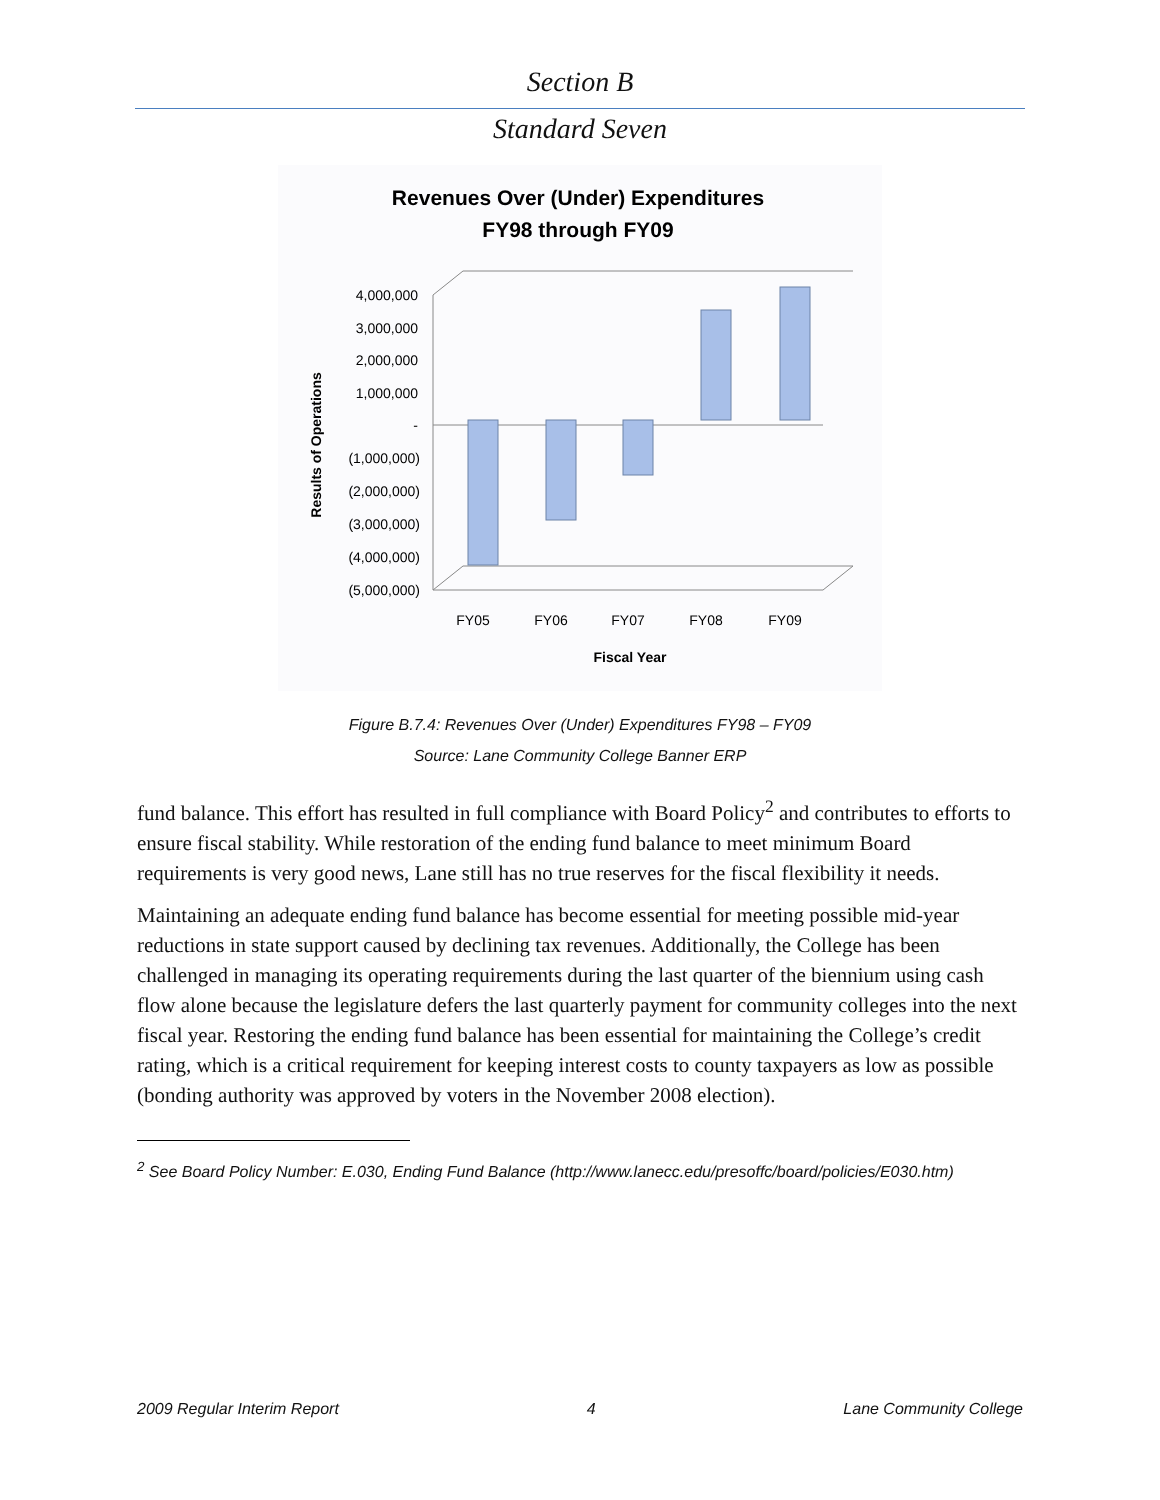Section B
Standard Seven
Revenues Over (Under) Expenditures
FY98 through FY09
4,000,000
3,000,000
2,000,000
1,000,000
-
(1,000,000)
(2,000,000)
(3,000,000)
(4,000,000)
(5,000,000)
FY05
FY06
FY07
FY08
FY09
Fiscal Year
Results of Operations
Figure B.7.4: Revenues Over (Under) Expenditures FY98 – FY09
Source: Lane Community College Banner ERP
fund balance. This effort has resulted in full compliance with Board Policy<sup>2</sup> and contributes to efforts to ensure fiscal stability. While restoration of the ending fund balance to meet minimum Board requirements is very good news, Lane still has no true reserves for the fiscal flexibility it needs.
Maintaining an adequate ending fund balance has become essential for meeting possible mid-year reductions in state support caused by declining tax revenues. Additionally, the College has been challenged in managing its operating requirements during the last quarter of the biennium using cash flow alone because the legislature defers the last quarterly payment for community colleges into the next fiscal year. Restoring the ending fund balance has been essential for maintaining the College’s credit rating, which is a critical requirement for keeping interest costs to county taxpayers as low as possible (bonding authority was approved by voters in the November 2008 election).
<sup>2</sup> See Board Policy Number: E.030, Ending Fund Balance (http://www.lanecc.edu/presoffc/board/policies/E030.htm)
2009 Regular Interim Report 4 Lane Community College